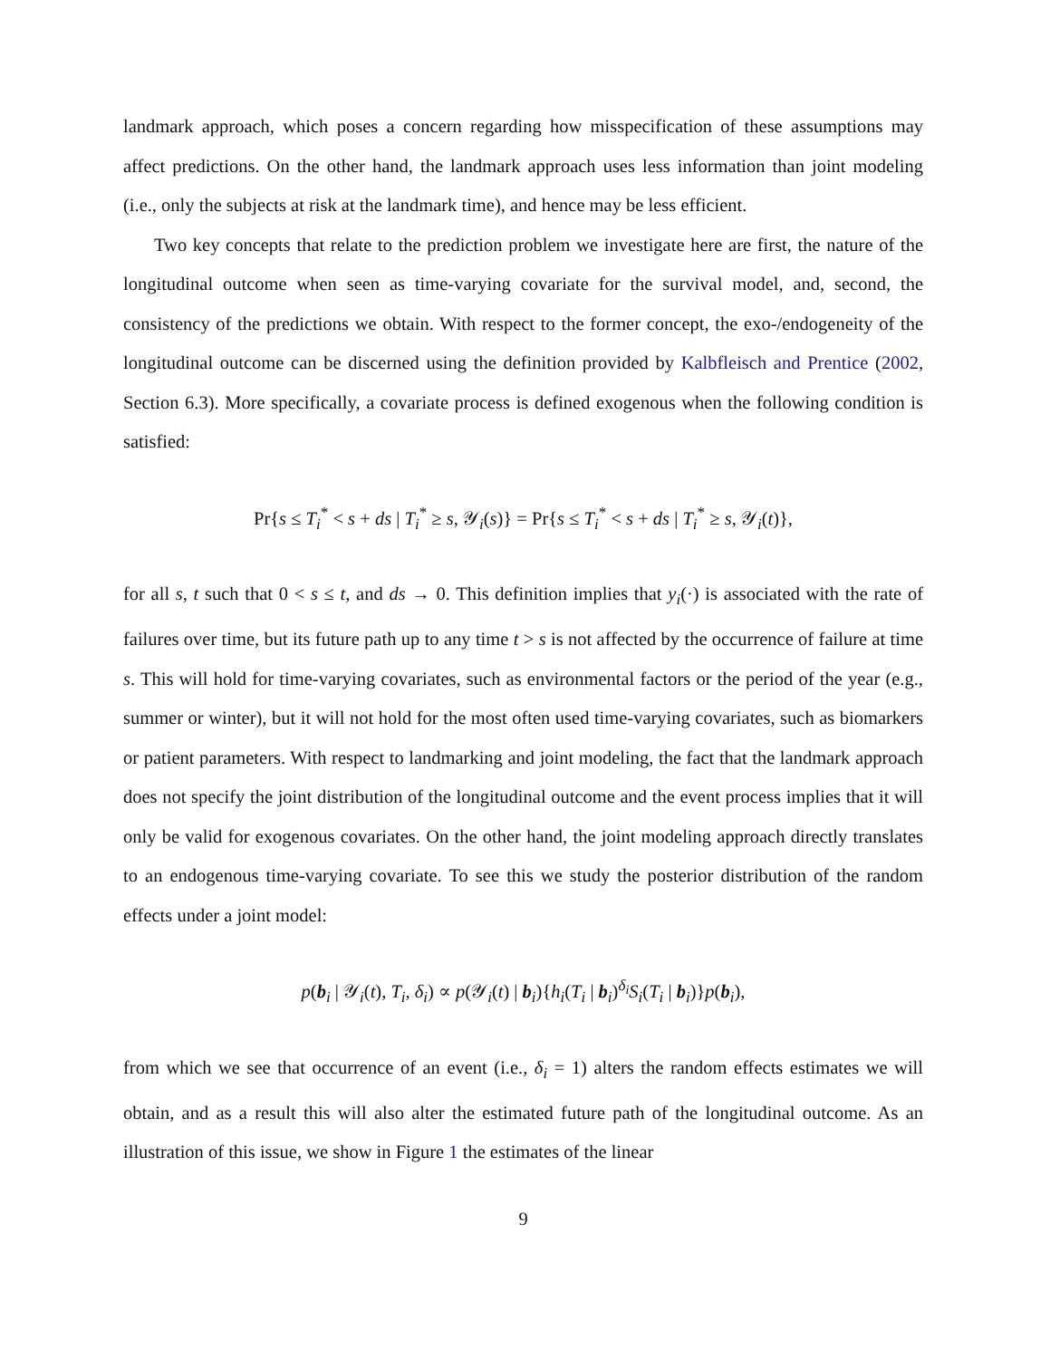landmark approach, which poses a concern regarding how misspecification of these assumptions may affect predictions. On the other hand, the landmark approach uses less information than joint modeling (i.e., only the subjects at risk at the landmark time), and hence may be less efficient.
Two key concepts that relate to the prediction problem we investigate here are first, the nature of the longitudinal outcome when seen as time-varying covariate for the survival model, and, second, the consistency of the predictions we obtain. With respect to the former concept, the exo-/endogeneity of the longitudinal outcome can be discerned using the definition provided by Kalbfleisch and Prentice (2002, Section 6.3). More specifically, a covariate process is defined exogenous when the following condition is satisfied:
Pr{s ≤ T<sub>i</sub><sup>*</sup> < s + ds | T<sub>i</sub><sup>*</sup> ≥ s, 𝒴<sub>i</sub>(s)} = Pr{s ≤ T<sub>i</sub><sup>*</sup> < s + ds | T<sub>i</sub><sup>*</sup> ≥ s, 𝒴<sub>i</sub>(t)},
for all s, t such that 0 < s ≤ t, and ds → 0. This definition implies that y<sub>i</sub>(·) is associated with the rate of failures over time, but its future path up to any time t > s is not affected by the occurrence of failure at time s. This will hold for time-varying covariates, such as environmental factors or the period of the year (e.g., summer or winter), but it will not hold for the most often used time-varying covariates, such as biomarkers or patient parameters. With respect to landmarking and joint modeling, the fact that the landmark approach does not specify the joint distribution of the longitudinal outcome and the event process implies that it will only be valid for exogenous covariates. On the other hand, the joint modeling approach directly translates to an endogenous time-varying covariate. To see this we study the posterior distribution of the random effects under a joint model:
p(b<sub>i</sub> | 𝒴<sub>i</sub>(t), T<sub>i</sub>, δ<sub>i</sub>) ∝ p(𝒴<sub>i</sub>(t) | b<sub>i</sub>){h<sub>i</sub>(T<sub>i</sub> | b<sub>i</sub>)<sup>δ<sub>i</sub></sup>S<sub>i</sub>(T<sub>i</sub> | b<sub>i</sub>)}p(b<sub>i</sub>),
from which we see that occurrence of an event (i.e., δ<sub>i</sub> = 1) alters the random effects estimates we will obtain, and as a result this will also alter the estimated future path of the longitudinal outcome. As an illustration of this issue, we show in Figure 1 the estimates of the linear
9